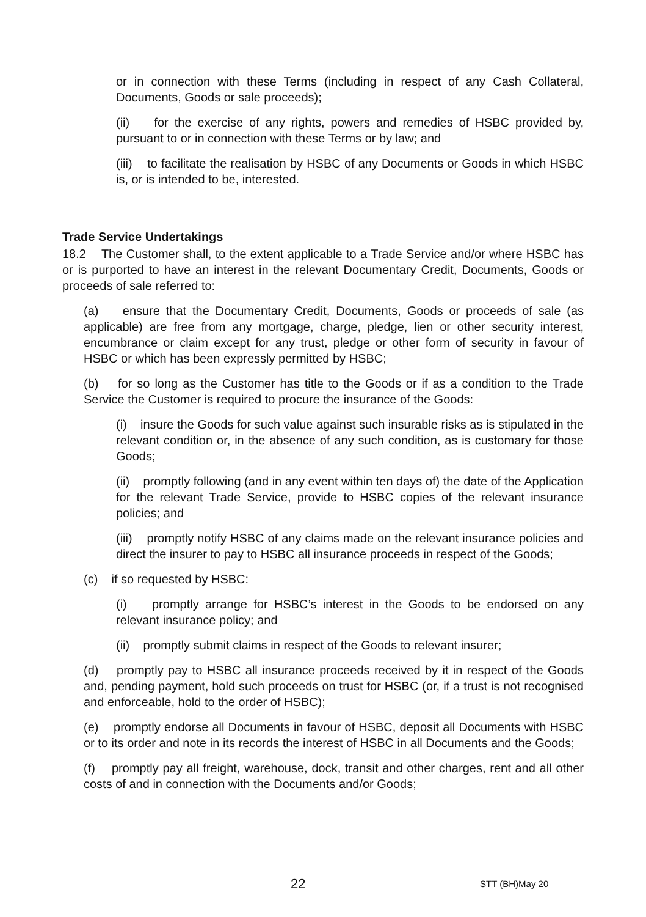or in connection with these Terms (including in respect of any Cash Collateral, Documents, Goods or sale proceeds);
(ii) for the exercise of any rights, powers and remedies of HSBC provided by, pursuant to or in connection with these Terms or by law; and
(iii) to facilitate the realisation by HSBC of any Documents or Goods in which HSBC is, or is intended to be, interested.
Trade Service Undertakings
18.2 The Customer shall, to the extent applicable to a Trade Service and/or where HSBC has or is purported to have an interest in the relevant Documentary Credit, Documents, Goods or proceeds of sale referred to:
(a) ensure that the Documentary Credit, Documents, Goods or proceeds of sale (as applicable) are free from any mortgage, charge, pledge, lien or other security interest, encumbrance or claim except for any trust, pledge or other form of security in favour of HSBC or which has been expressly permitted by HSBC;
(b) for so long as the Customer has title to the Goods or if as a condition to the Trade Service the Customer is required to procure the insurance of the Goods:
(i) insure the Goods for such value against such insurable risks as is stipulated in the relevant condition or, in the absence of any such condition, as is customary for those Goods;
(ii) promptly following (and in any event within ten days of) the date of the Application for the relevant Trade Service, provide to HSBC copies of the relevant insurance policies; and
(iii) promptly notify HSBC of any claims made on the relevant insurance policies and direct the insurer to pay to HSBC all insurance proceeds in respect of the Goods;
(c) if so requested by HSBC:
(i) promptly arrange for HSBC’s interest in the Goods to be endorsed on any relevant insurance policy; and
(ii) promptly submit claims in respect of the Goods to relevant insurer;
(d) promptly pay to HSBC all insurance proceeds received by it in respect of the Goods and, pending payment, hold such proceeds on trust for HSBC (or, if a trust is not recognised and enforceable, hold to the order of HSBC);
(e) promptly endorse all Documents in favour of HSBC, deposit all Documents with HSBC or to its order and note in its records the interest of HSBC in all Documents and the Goods;
(f) promptly pay all freight, warehouse, dock, transit and other charges, rent and all other costs of and in connection with the Documents and/or Goods;
22 STT (BH)May 20